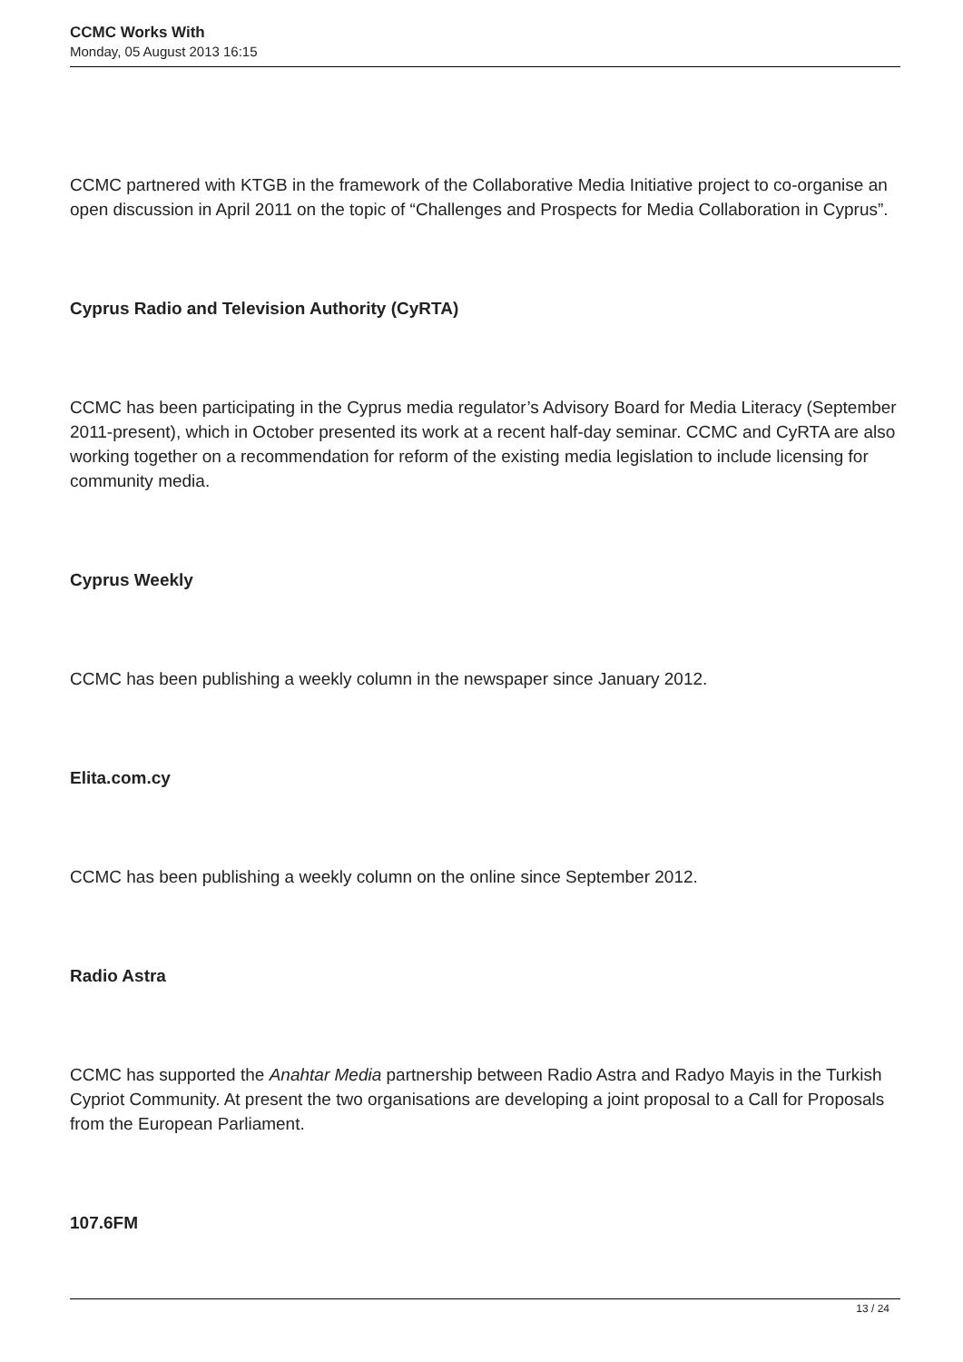CCMC Works With
Monday, 05 August 2013 16:15
CCMC partnered with KTGB in the framework of the Collaborative Media Initiative project to co-organise an open discussion in April 2011 on the topic of “Challenges and Prospects for Media Collaboration in Cyprus”.
Cyprus Radio and Television Authority (CyRTA)
CCMC has been participating in the Cyprus media regulator’s Advisory Board for Media Literacy (September 2011-present), which in October presented its work at a recent half-day seminar. CCMC and CyRTA are also working together on a recommendation for reform of the existing media legislation to include licensing for community media.
Cyprus Weekly
CCMC has been publishing a weekly column in the newspaper since January 2012.
Elita.com.cy
CCMC has been publishing a weekly column on the online since September 2012.
Radio Astra
CCMC has supported the Anahtar Media partnership between Radio Astra and Radyo Mayis in the Turkish Cypriot Community. At present the two organisations are developing a joint proposal to a Call for Proposals from the European Parliament.
107.6FM
13 / 24